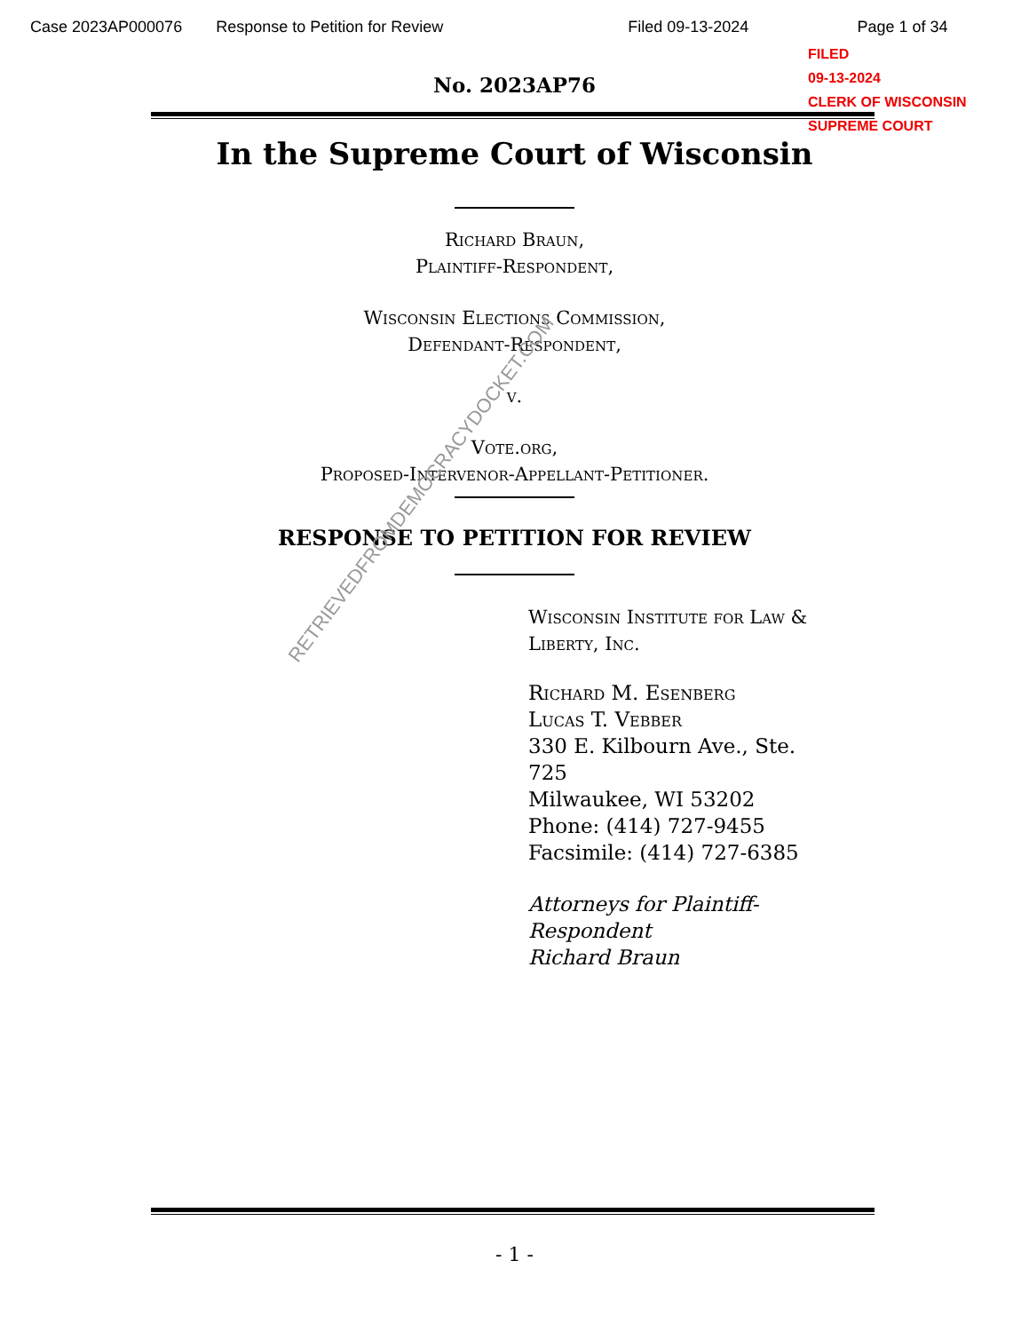Case 2023AP000076 Response to Petition for Review Filed 09-13-2024 Page 1 of 34
FILED
09-13-2024
CLERK OF WISCONSIN
SUPREME COURT
No. 2023AP76
In the Supreme Court of Wisconsin
Richard Braun,
Plaintiff-Respondent,
Wisconsin Elections Commission,
Defendant-Respondent,
v.
Vote.org,
Proposed-Intervenor-Appellant-Petitioner.
RESPONSE TO PETITION FOR REVIEW
Wisconsin Institute for Law & Liberty, Inc.
Richard M. Esenberg
Lucas T. Vebber
330 E. Kilbourn Ave., Ste. 725
Milwaukee, WI 53202
Phone: (414) 727-9455
Facsimile: (414) 727-6385
Attorneys for Plaintiff-Respondent
Richard Braun
- 1 -
RETRIEVEDFROMDEMOCRACYDOCKET.COM